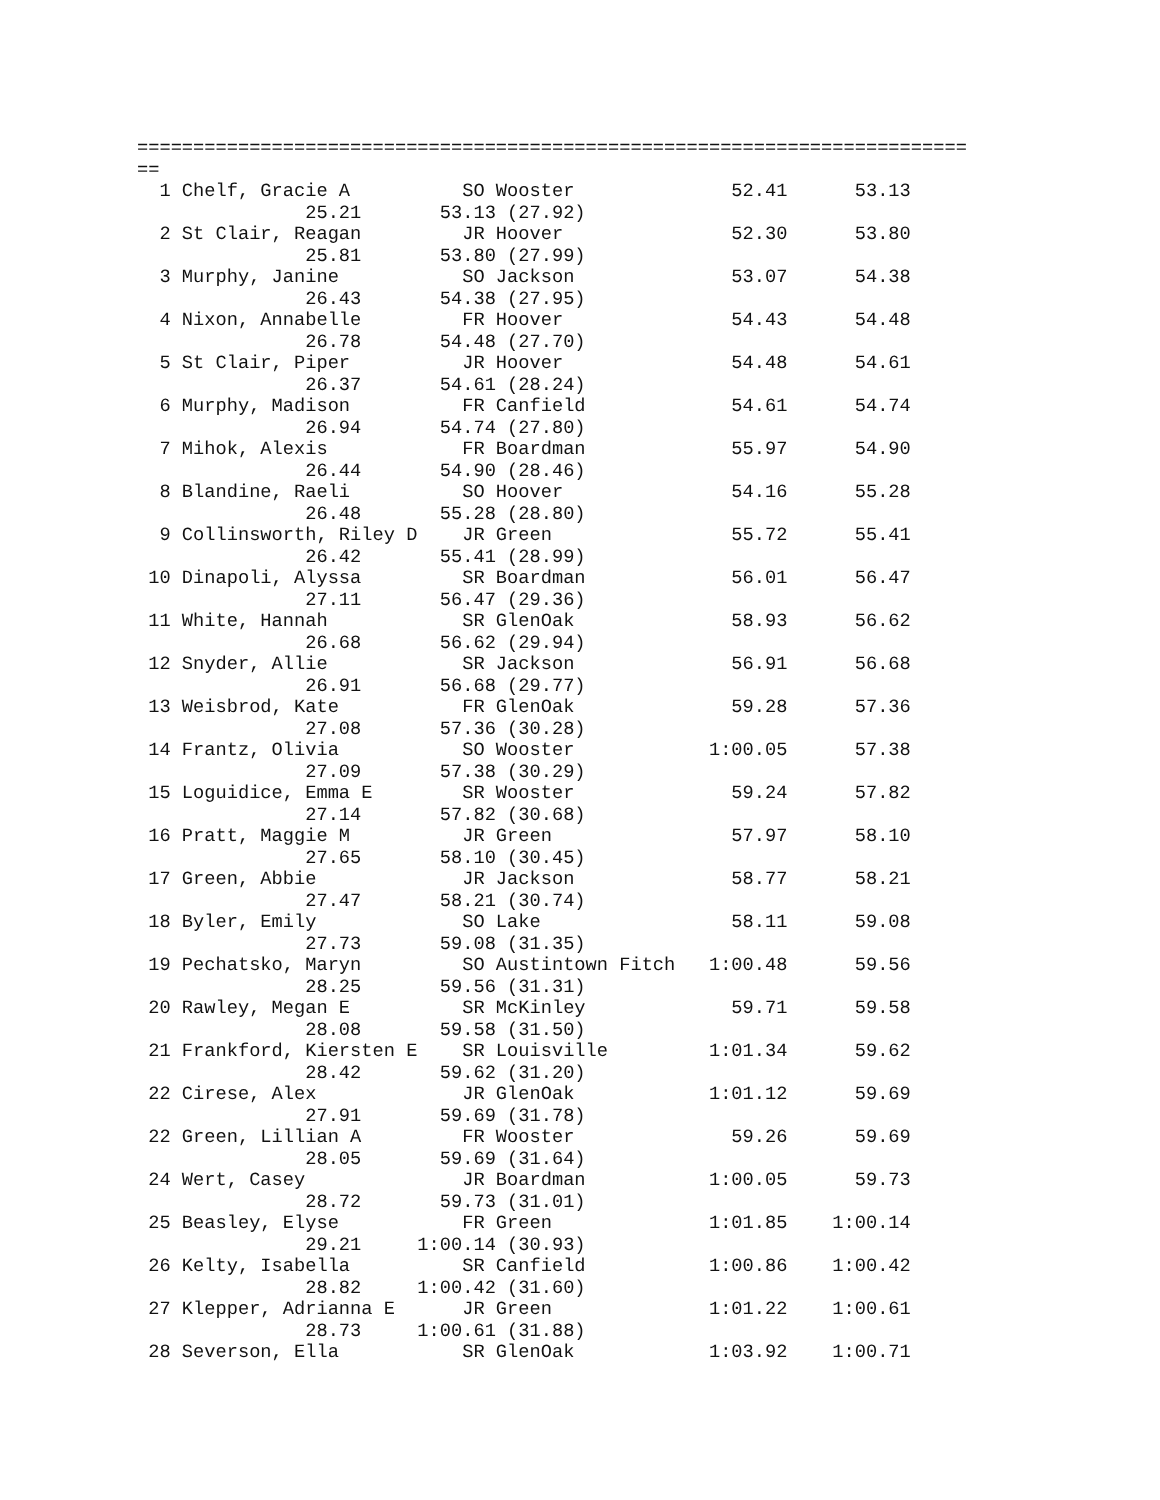==========================================================================
==
  1 Chelf, Gracie A          SO Wooster              52.41      53.13 
               25.21       53.13 (27.92)
  2 St Clair, Reagan         JR Hoover               52.30      53.80 
               25.81       53.80 (27.99)
  3 Murphy, Janine           SO Jackson              53.07      54.38 
               26.43       54.38 (27.95)
  4 Nixon, Annabelle         FR Hoover               54.43      54.48 
               26.78       54.48 (27.70)
  5 St Clair, Piper          JR Hoover               54.48      54.61 
               26.37       54.61 (28.24)
  6 Murphy, Madison          FR Canfield             54.61      54.74 
               26.94       54.74 (27.80)
  7 Mihok, Alexis            FR Boardman             55.97      54.90 
               26.44       54.90 (28.46)
  8 Blandine, Raeli          SO Hoover               54.16      55.28 
               26.48       55.28 (28.80)
  9 Collinsworth, Riley D    JR Green                55.72      55.41 
               26.42       55.41 (28.99)
 10 Dinapoli, Alyssa         SR Boardman             56.01      56.47 
               27.11       56.47 (29.36)
 11 White, Hannah            SR GlenOak              58.93      56.62 
               26.68       56.62 (29.94)
 12 Snyder, Allie            SR Jackson              56.91      56.68 
               26.91       56.68 (29.77)
 13 Weisbrod, Kate           FR GlenOak              59.28      57.36 
               27.08       57.36 (30.28)
 14 Frantz, Olivia           SO Wooster            1:00.05      57.38 
               27.09       57.38 (30.29)
 15 Loguidice, Emma E        SR Wooster              59.24      57.82 
               27.14       57.82 (30.68)
 16 Pratt, Maggie M          JR Green                57.97      58.10 
               27.65       58.10 (30.45)
 17 Green, Abbie             JR Jackson              58.77      58.21 
               27.47       58.21 (30.74)
 18 Byler, Emily             SO Lake                 58.11      59.08 
               27.73       59.08 (31.35)
 19 Pechatsko, Maryn         SO Austintown Fitch   1:00.48      59.56 
               28.25       59.56 (31.31)
 20 Rawley, Megan E          SR McKinley             59.71      59.58 
               28.08       59.58 (31.50)
 21 Frankford, Kiersten E    SR Louisville         1:01.34      59.62 
               28.42       59.62 (31.20)
 22 Cirese, Alex             JR GlenOak            1:01.12      59.69 
               27.91       59.69 (31.78)
 22 Green, Lillian A         FR Wooster              59.26      59.69 
               28.05       59.69 (31.64)
 24 Wert, Casey              JR Boardman           1:00.05      59.73 
               28.72       59.73 (31.01)
 25 Beasley, Elyse           FR Green              1:01.85    1:00.14 
               29.21     1:00.14 (30.93)
 26 Kelty, Isabella          SR Canfield           1:00.86    1:00.42 
               28.82     1:00.42 (31.60)
 27 Klepper, Adrianna E      JR Green              1:01.22    1:00.61 
               28.73     1:00.61 (31.88)
 28 Severson, Ella           SR GlenOak            1:03.92    1:00.71